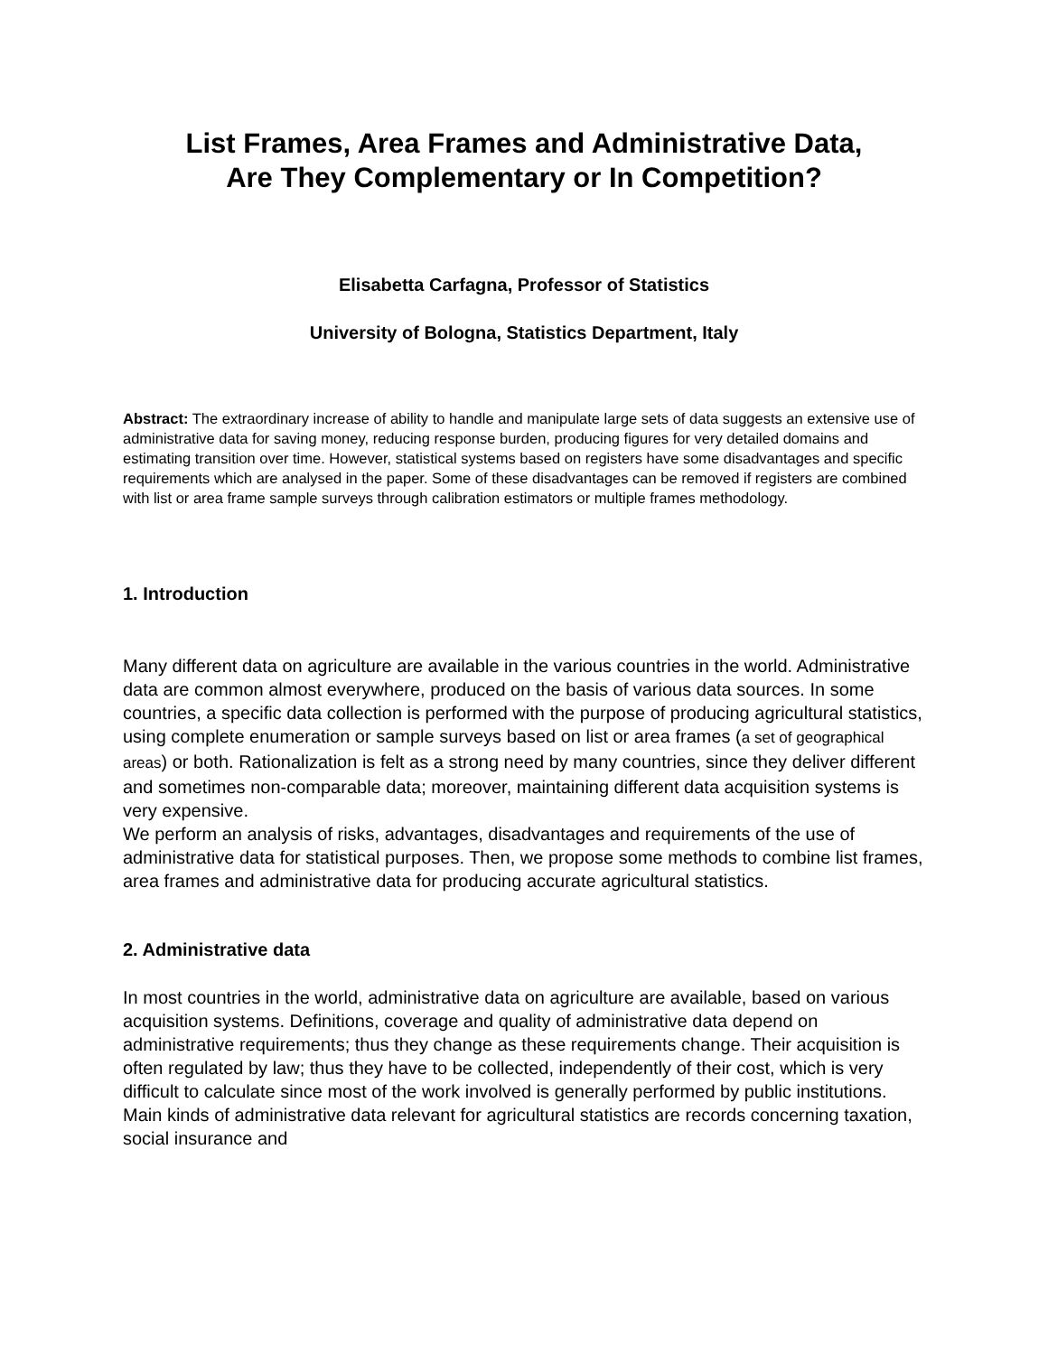List Frames, Area Frames and Administrative Data,
Are They Complementary or In Competition?
Elisabetta Carfagna, Professor of Statistics
University of Bologna, Statistics Department, Italy
Abstract: The extraordinary increase of ability to handle and manipulate large sets of data suggests an extensive use of administrative data for saving money, reducing response burden, producing figures for very detailed domains and estimating transition over time. However, statistical systems based on registers have some disadvantages and specific requirements which are analysed in the paper. Some of these disadvantages can be removed if registers are combined with list or area frame sample surveys through calibration estimators or multiple frames methodology.
1. Introduction
Many different data on agriculture are available in the various countries in the world. Administrative data are common almost everywhere, produced on the basis of various data sources. In some countries, a specific data collection is performed with the purpose of producing agricultural statistics, using complete enumeration or sample surveys based on list or area frames (a set of geographical areas) or both. Rationalization is felt as a strong need by many countries, since they deliver different and sometimes non-comparable data; moreover, maintaining different data acquisition systems is very expensive.
We perform an analysis of risks, advantages, disadvantages and requirements of the use of administrative data for statistical purposes. Then, we propose some methods to combine list frames, area frames and administrative data for producing accurate agricultural statistics.
2. Administrative data
In most countries in the world, administrative data on agriculture are available, based on various acquisition systems. Definitions, coverage and quality of administrative data depend on administrative requirements; thus they change as these requirements change. Their acquisition is often regulated by law; thus they have to be collected, independently of their cost, which is very difficult to calculate since most of the work involved is generally performed by public institutions. Main kinds of administrative data relevant for agricultural statistics are records concerning taxation, social insurance and